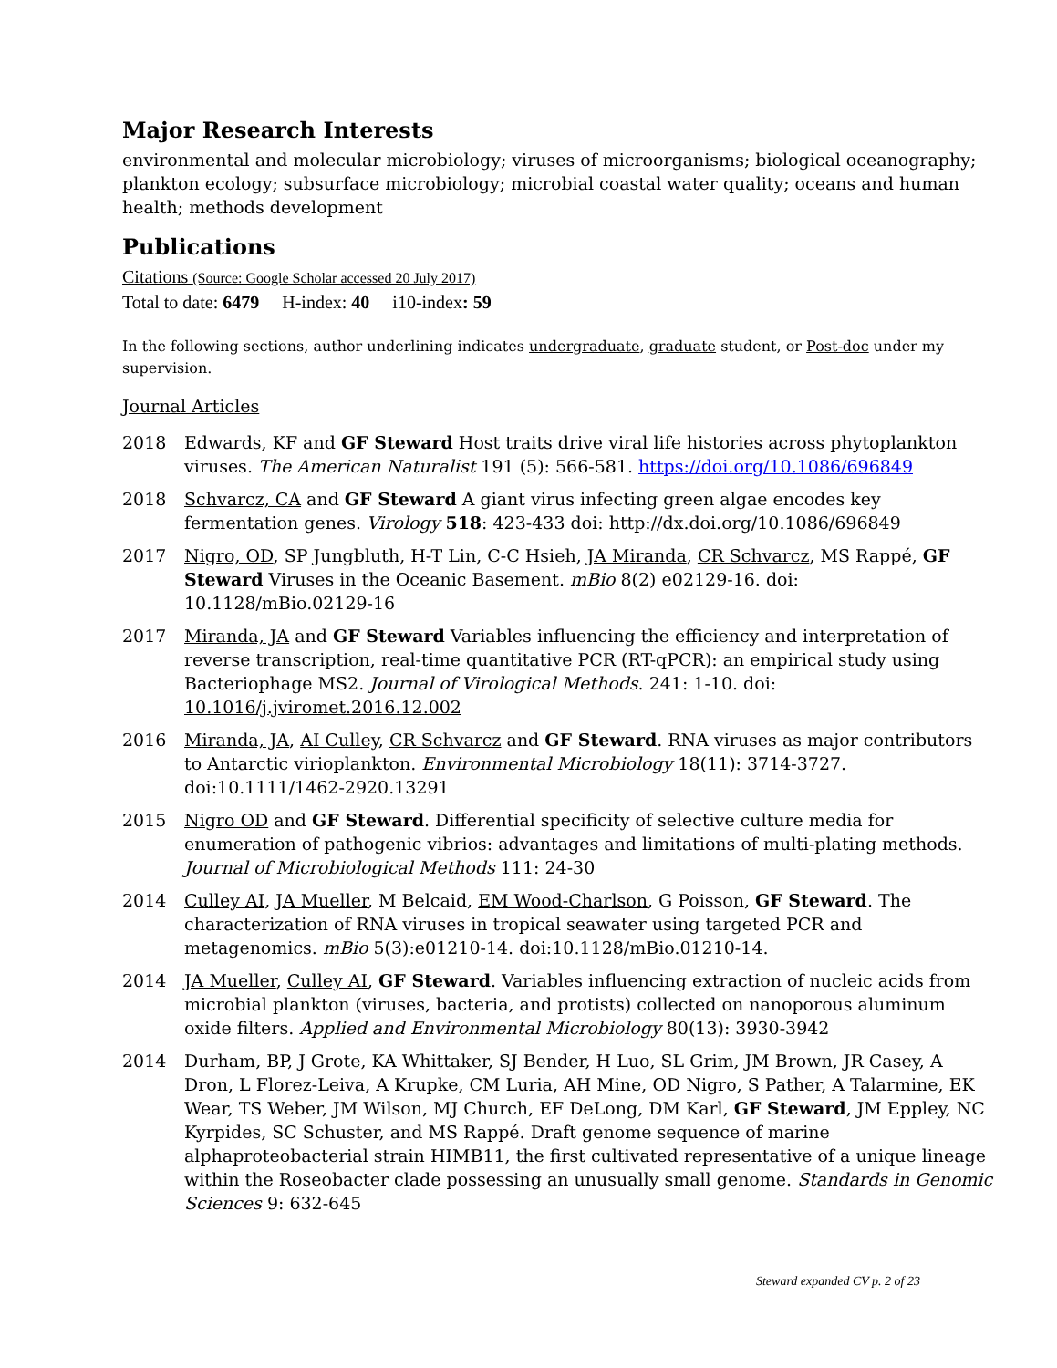Major Research Interests
environmental and molecular microbiology; viruses of microorganisms; biological oceanography; plankton ecology; subsurface microbiology; microbial coastal water quality; oceans and human health; methods development
Publications
Citations (Source: Google Scholar accessed 20 July 2017)
Total to date: 6479 H-index: 40 i10-index: 59
In the following sections, author underlining indicates undergraduate, graduate student, or Post-doc under my supervision.
Journal Articles
2018 Edwards, KF and GF Steward Host traits drive viral life histories across phytoplankton viruses. The American Naturalist 191 (5): 566-581. https://doi.org/10.1086/696849
2018 Schvarcz, CA and GF Steward A giant virus infecting green algae encodes key fermentation genes. Virology 518: 423-433 doi: http://dx.doi.org/10.1086/696849
2017 Nigro, OD, SP Jungbluth, H-T Lin, C-C Hsieh, JA Miranda, CR Schvarcz, MS Rappé, GF Steward Viruses in the Oceanic Basement. mBio 8(2) e02129-16. doi: 10.1128/mBio.02129-16
2017 Miranda, JA and GF Steward Variables influencing the efficiency and interpretation of reverse transcription, real-time quantitative PCR (RT-qPCR): an empirical study using Bacteriophage MS2. Journal of Virological Methods. 241: 1-10. doi: 10.1016/j.jviromet.2016.12.002
2016 Miranda, JA, AI Culley, CR Schvarcz and GF Steward. RNA viruses as major contributors to Antarctic virioplankton. Environmental Microbiology 18(11): 3714-3727. doi:10.1111/1462-2920.13291
2015 Nigro OD and GF Steward. Differential specificity of selective culture media for enumeration of pathogenic vibrios: advantages and limitations of multi-plating methods. Journal of Microbiological Methods 111: 24-30
2014 Culley AI, JA Mueller, M Belcaid, EM Wood-Charlson, G Poisson, GF Steward. The characterization of RNA viruses in tropical seawater using targeted PCR and metagenomics. mBio 5(3):e01210-14. doi:10.1128/mBio.01210-14.
2014 JA Mueller, Culley AI, GF Steward. Variables influencing extraction of nucleic acids from microbial plankton (viruses, bacteria, and protists) collected on nanoporous aluminum oxide filters. Applied and Environmental Microbiology 80(13): 3930-3942
2014 Durham, BP, J Grote, KA Whittaker, SJ Bender, H Luo, SL Grim, JM Brown, JR Casey, A Dron, L Florez-Leiva, A Krupke, CM Luria, AH Mine, OD Nigro, S Pather, A Talarmine, EK Wear, TS Weber, JM Wilson, MJ Church, EF DeLong, DM Karl, GF Steward, JM Eppley, NC Kyrpides, SC Schuster, and MS Rappé. Draft genome sequence of marine alphaproteobacterial strain HIMB11, the first cultivated representative of a unique lineage within the Roseobacter clade possessing an unusually small genome. Standards in Genomic Sciences 9: 632-645
Steward expanded CV p. 2 of 23